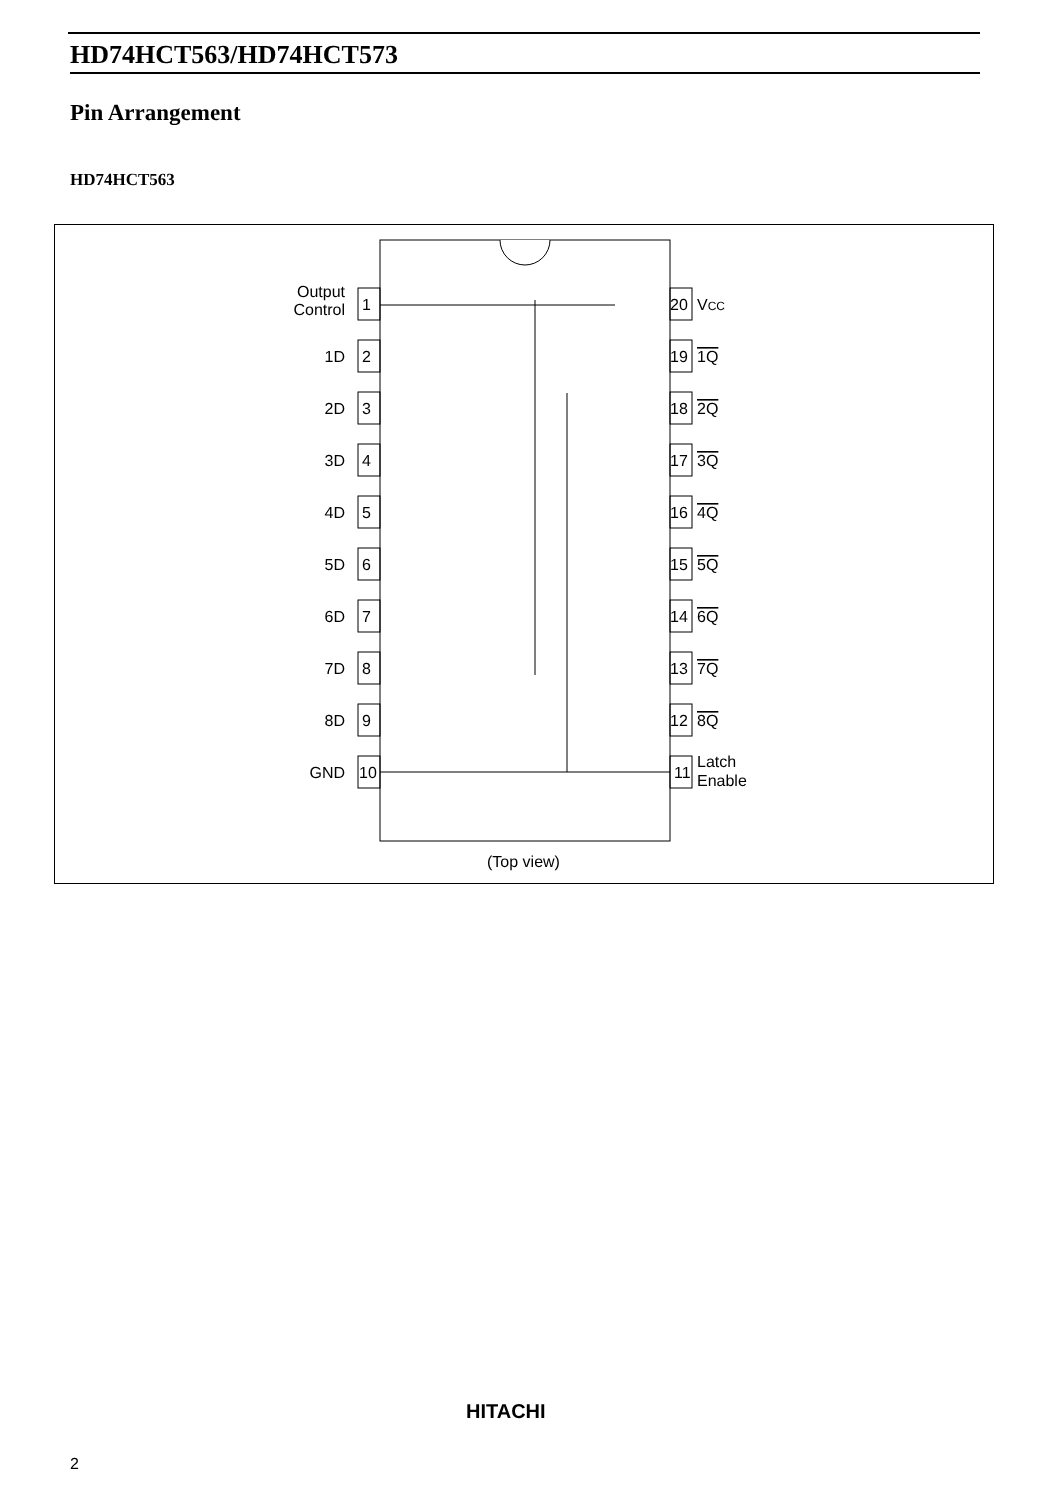HD74HCT563/HD74HCT573
Pin Arrangement
HD74HCT563
Output
Control
1
2
3
4
5
6
7
8
9
10
1D
2D
3D
4D
5D
6D
7D
8D
GND
20
19
18
17
16
15
14
13
12
11
VCC
1Q
2Q
3Q
4Q
5Q
6Q
7Q
8Q
Latch
Enable
(Top view)
HITACHI
2